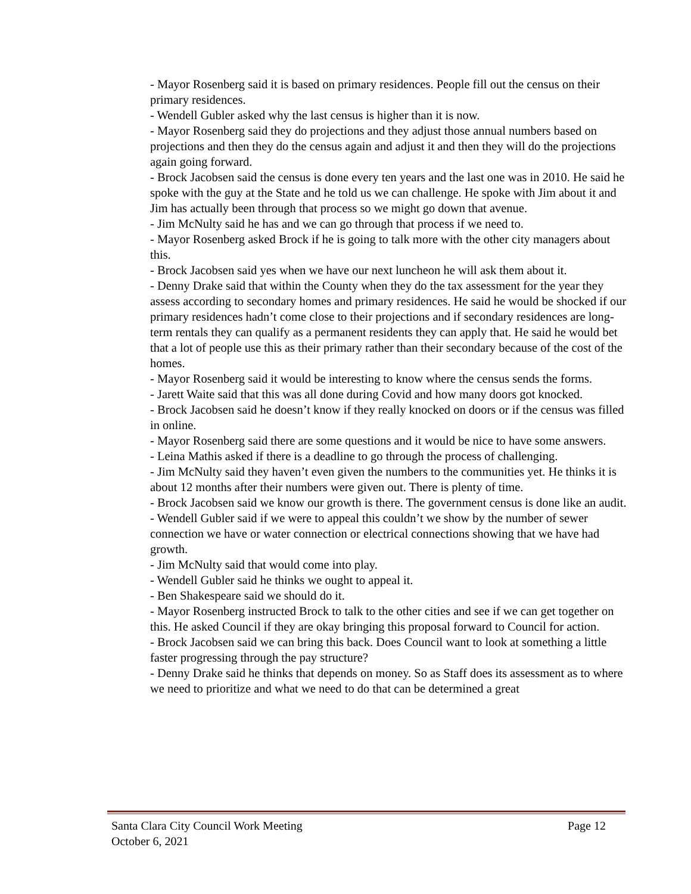- Mayor Rosenberg said it is based on primary residences. People fill out the census on their primary residences.
- Wendell Gubler asked why the last census is higher than it is now.
- Mayor Rosenberg said they do projections and they adjust those annual numbers based on projections and then they do the census again and adjust it and then they will do the projections again going forward.
- Brock Jacobsen said the census is done every ten years and the last one was in 2010. He said he spoke with the guy at the State and he told us we can challenge. He spoke with Jim about it and Jim has actually been through that process so we might go down that avenue.
- Jim McNulty said he has and we can go through that process if we need to.
- Mayor Rosenberg asked Brock if he is going to talk more with the other city managers about this.
- Brock Jacobsen said yes when we have our next luncheon he will ask them about it.
- Denny Drake said that within the County when they do the tax assessment for the year they assess according to secondary homes and primary residences. He said he would be shocked if our primary residences hadn’t come close to their projections and if secondary residences are long-term rentals they can qualify as a permanent residents they can apply that. He said he would bet that a lot of people use this as their primary rather than their secondary because of the cost of the homes.
- Mayor Rosenberg said it would be interesting to know where the census sends the forms.
- Jarett Waite said that this was all done during Covid and how many doors got knocked.
- Brock Jacobsen said he doesn’t know if they really knocked on doors or if the census was filled in online.
- Mayor Rosenberg said there are some questions and it would be nice to have some answers.
- Leina Mathis asked if there is a deadline to go through the process of challenging.
- Jim McNulty said they haven’t even given the numbers to the communities yet. He thinks it is about 12 months after their numbers were given out. There is plenty of time.
- Brock Jacobsen said we know our growth is there. The government census is done like an audit.
- Wendell Gubler said if we were to appeal this couldn’t we show by the number of sewer connection we have or water connection or electrical connections showing that we have had growth.
- Jim McNulty said that would come into play.
- Wendell Gubler said he thinks we ought to appeal it.
- Ben Shakespeare said we should do it.
- Mayor Rosenberg instructed Brock to talk to the other cities and see if we can get together on this. He asked Council if they are okay bringing this proposal forward to Council for action.
- Brock Jacobsen said we can bring this back. Does Council want to look at something a little faster progressing through the pay structure?
- Denny Drake said he thinks that depends on money. So as Staff does its assessment as to where we need to prioritize and what we need to do that can be determined a great
Santa Clara City Council Work Meeting Page 12
October 6, 2021